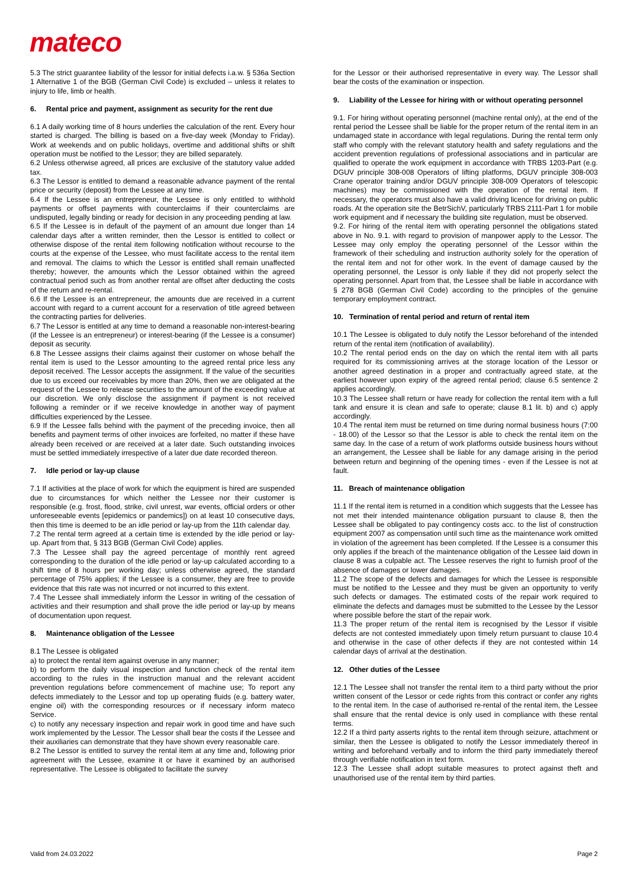mateco
5.3 The strict guarantee liability of the lessor for initial defects i.a.w. § 536a Section 1 Alternative 1 of the BGB (German Civil Code) is excluded – unless it relates to injury to life, limb or health.
6. Rental price and payment, assignment as security for the rent due
6.1 A daily working time of 8 hours underlies the calculation of the rent. Every hour started is charged. The billing is based on a five-day week (Monday to Friday). Work at weekends and on public holidays, overtime and additional shifts or shift operation must be notified to the Lessor; they are billed separately.
6.2 Unless otherwise agreed, all prices are exclusive of the statutory value added tax.
6.3 The Lessor is entitled to demand a reasonable advance payment of the rental price or security (deposit) from the Lessee at any time.
6.4 If the Lessee is an entrepreneur, the Lessee is only entitled to withhold payments or offset payments with counterclaims if their counterclaims are undisputed, legally binding or ready for decision in any proceeding pending at law.
6.5 If the Lessee is in default of the payment of an amount due longer than 14 calendar days after a written reminder, then the Lessor is entitled to collect or otherwise dispose of the rental item following notification without recourse to the courts at the expense of the Lessee, who must facilitate access to the rental item and removal. The claims to which the Lessor is entitled shall remain unaffected thereby; however, the amounts which the Lessor obtained within the agreed contractual period such as from another rental are offset after deducting the costs of the return and re-rental.
6.6 If the Lessee is an entrepreneur, the amounts due are received in a current account with regard to a current account for a reservation of title agreed between the contracting parties for deliveries.
6.7 The Lessor is entitled at any time to demand a reasonable non-interest-bearing (if the Lessee is an entrepreneur) or interest-bearing (if the Lessee is a consumer) deposit as security.
6.8 The Lessee assigns their claims against their customer on whose behalf the rental item is used to the Lessor amounting to the agreed rental price less any deposit received. The Lessor accepts the assignment. If the value of the securities due to us exceed our receivables by more than 20%, then we are obligated at the request of the Lessee to release securities to the amount of the exceeding value at our discretion. We only disclose the assignment if payment is not received following a reminder or if we receive knowledge in another way of payment difficulties experienced by the Lessee.
6.9 If the Lessee falls behind with the payment of the preceding invoice, then all benefits and payment terms of other invoices are forfeited, no matter if these have already been received or are received at a later date. Such outstanding invoices must be settled immediately irrespective of a later due date recorded thereon.
7. Idle period or lay-up clause
7.1 If activities at the place of work for which the equipment is hired are suspended due to circumstances for which neither the Lessee nor their customer is responsible (e.g. frost, flood, strike, civil unrest, war events, official orders or other unforeseeable events [epidemics or pandemics]) on at least 10 consecutive days, then this time is deemed to be an idle period or lay-up from the 11th calendar day.
7.2 The rental term agreed at a certain time is extended by the idle period or lay-up. Apart from that, § 313 BGB (German Civil Code) applies.
7.3 The Lessee shall pay the agreed percentage of monthly rent agreed corresponding to the duration of the idle period or lay-up calculated according to a shift time of 8 hours per working day; unless otherwise agreed, the standard percentage of 75% applies; if the Lessee is a consumer, they are free to provide evidence that this rate was not incurred or not incurred to this extent.
7.4 The Lessee shall immediately inform the Lessor in writing of the cessation of activities and their resumption and shall prove the idle period or lay-up by means of documentation upon request.
8. Maintenance obligation of the Lessee
8.1 The Lessee is obligated
a) to protect the rental item against overuse in any manner;
b) to perform the daily visual inspection and function check of the rental item according to the rules in the instruction manual and the relevant accident prevention regulations before commencement of machine use; To report any defects immediately to the Lessor and top up operating fluids (e.g. battery water, engine oil) with the corresponding resources or if necessary inform mateco Service.
c) to notify any necessary inspection and repair work in good time and have such work implemented by the Lessor. The Lessor shall bear the costs if the Lessee and their auxiliaries can demonstrate that they have shown every reasonable care.
8.2 The Lessor is entitled to survey the rental item at any time and, following prior agreement with the Lessee, examine it or have it examined by an authorised representative. The Lessee is obligated to facilitate the survey
for the Lessor or their authorised representative in every way. The Lessor shall bear the costs of the examination or inspection.
9. Liability of the Lessee for hiring with or without operating personnel
9.1. For hiring without operating personnel (machine rental only), at the end of the rental period the Lessee shall be liable for the proper return of the rental item in an undamaged state in accordance with legal regulations. During the rental term only staff who comply with the relevant statutory health and safety regulations and the accident prevention regulations of professional associations and in particular are qualified to operate the work equipment in accordance with TRBS 1203-Part (e.g. DGUV principle 308-008 Operators of lifting platforms, DGUV principle 308-003 Crane operator training and/or DGUV principle 308-009 Operators of telescopic machines) may be commissioned with the operation of the rental item. If necessary, the operators must also have a valid driving licence for driving on public roads. At the operation site the BetrSichV, particularly TRBS 2111-Part 1 for mobile work equipment and if necessary the building site regulation, must be observed.
9.2. For hiring of the rental item with operating personnel the obligations stated above in No. 9.1. with regard to provision of manpower apply to the Lessor. The Lessee may only employ the operating personnel of the Lessor within the framework of their scheduling and instruction authority solely for the operation of the rental item and not for other work. In the event of damage caused by the operating personnel, the Lessor is only liable if they did not properly select the operating personnel. Apart from that, the Lessee shall be liable in accordance with § 278 BGB (German Civil Code) according to the principles of the genuine temporary employment contract.
10. Termination of rental period and return of rental item
10.1 The Lessee is obligated to duly notify the Lessor beforehand of the intended return of the rental item (notification of availability).
10.2 The rental period ends on the day on which the rental item with all parts required for its commissioning arrives at the storage location of the Lessor or another agreed destination in a proper and contractually agreed state, at the earliest however upon expiry of the agreed rental period; clause 6.5 sentence 2 applies accordingly.
10.3 The Lessee shall return or have ready for collection the rental item with a full tank and ensure it is clean and safe to operate; clause 8.1 lit. b) and c) apply accordingly.
10.4 The rental item must be returned on time during normal business hours (7:00 - 18.00) of the Lessor so that the Lessor is able to check the rental item on the same day. In the case of a return of work platforms outside business hours without an arrangement, the Lessee shall be liable for any damage arising in the period between return and beginning of the opening times - even if the Lessee is not at fault.
11. Breach of maintenance obligation
11.1 If the rental item is returned in a condition which suggests that the Lessee has not met their intended maintenance obligation pursuant to clause 8, then the Lessee shall be obligated to pay contingency costs acc. to the list of construction equipment 2007 as compensation until such time as the maintenance work omitted in violation of the agreement has been completed. If the Lessee is a consumer this only applies if the breach of the maintenance obligation of the Lessee laid down in clause 8 was a culpable act. The Lessee reserves the right to furnish proof of the absence of damages or lower damages.
11.2 The scope of the defects and damages for which the Lessee is responsible must be notified to the Lessee and they must be given an opportunity to verify such defects or damages. The estimated costs of the repair work required to eliminate the defects and damages must be submitted to the Lessee by the Lessor where possible before the start of the repair work.
11.3 The proper return of the rental item is recognised by the Lessor if visible defects are not contested immediately upon timely return pursuant to clause 10.4 and otherwise in the case of other defects if they are not contested within 14 calendar days of arrival at the destination.
12. Other duties of the Lessee
12.1 The Lessee shall not transfer the rental item to a third party without the prior written consent of the Lessor or cede rights from this contract or confer any rights to the rental item. In the case of authorised re-rental of the rental item, the Lessee shall ensure that the rental device is only used in compliance with these rental terms.
12.2 If a third party asserts rights to the rental item through seizure, attachment or similar, then the Lessee is obligated to notify the Lessor immediately thereof in writing and beforehand verbally and to inform the third party immediately thereof through verifiable notification in text form.
12.3 The Lessee shall adopt suitable measures to protect against theft and unauthorised use of the rental item by third parties.
Valid from 24.03.2022 Page 2